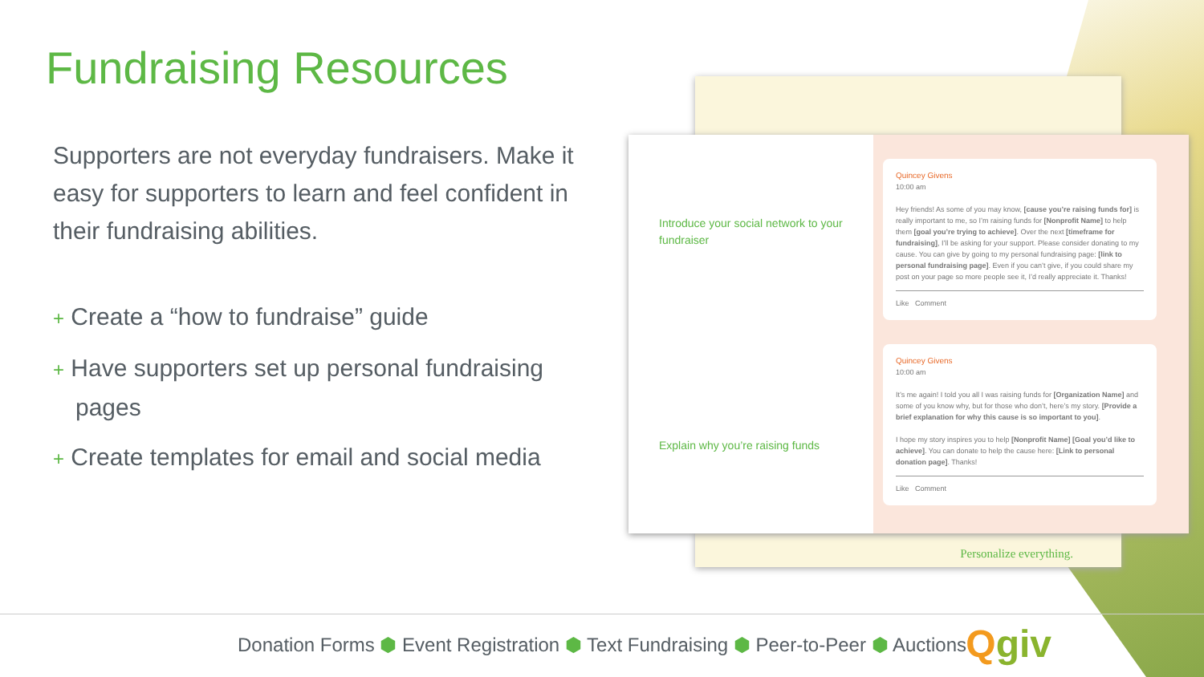Fundraising Resources
Supporters are not everyday fundraisers. Make it easy for supporters to learn and feel confident in their fundraising abilities.
+ Create a “how to fundraise” guide
+ Have supporters set up personal fundraising pages
+ Create templates for email and social media
Personalize everything.
Introduce your social network to your fundraiser
Explain why you’re raising funds
Quincey Givens
10:00 am
Hey friends! As some of you may know, [cause you’re raising funds for] is really important to me, so I’m raising funds for [Nonprofit Name] to help them [goal you’re trying to achieve]. Over the next [timeframe for fundraising], I’ll be asking for your support. Please consider donating to my cause. You can give by going to my personal fundraising page: [link to personal fundraising page]. Even if you can’t give, if you could share my post on your page so more people see it, I’d really appreciate it. Thanks!
Like Comment
Quincey Givens
10:00 am
It’s me again! I told you all I was raising funds for [Organization Name] and some of you know why, but for those who don’t, here’s my story. [Provide a brief explanation for why this cause is so important to you].
I hope my story inspires you to help [Nonprofit Name] [Goal you’d like to achieve]. You can donate to help the cause here: [Link to personal donation page]. Thanks!
Like Comment
Donation Forms ⬢ Event Registration ⬢ Text Fundraising ⬢ Peer-to-Peer ⬢ Auctions Qgiv